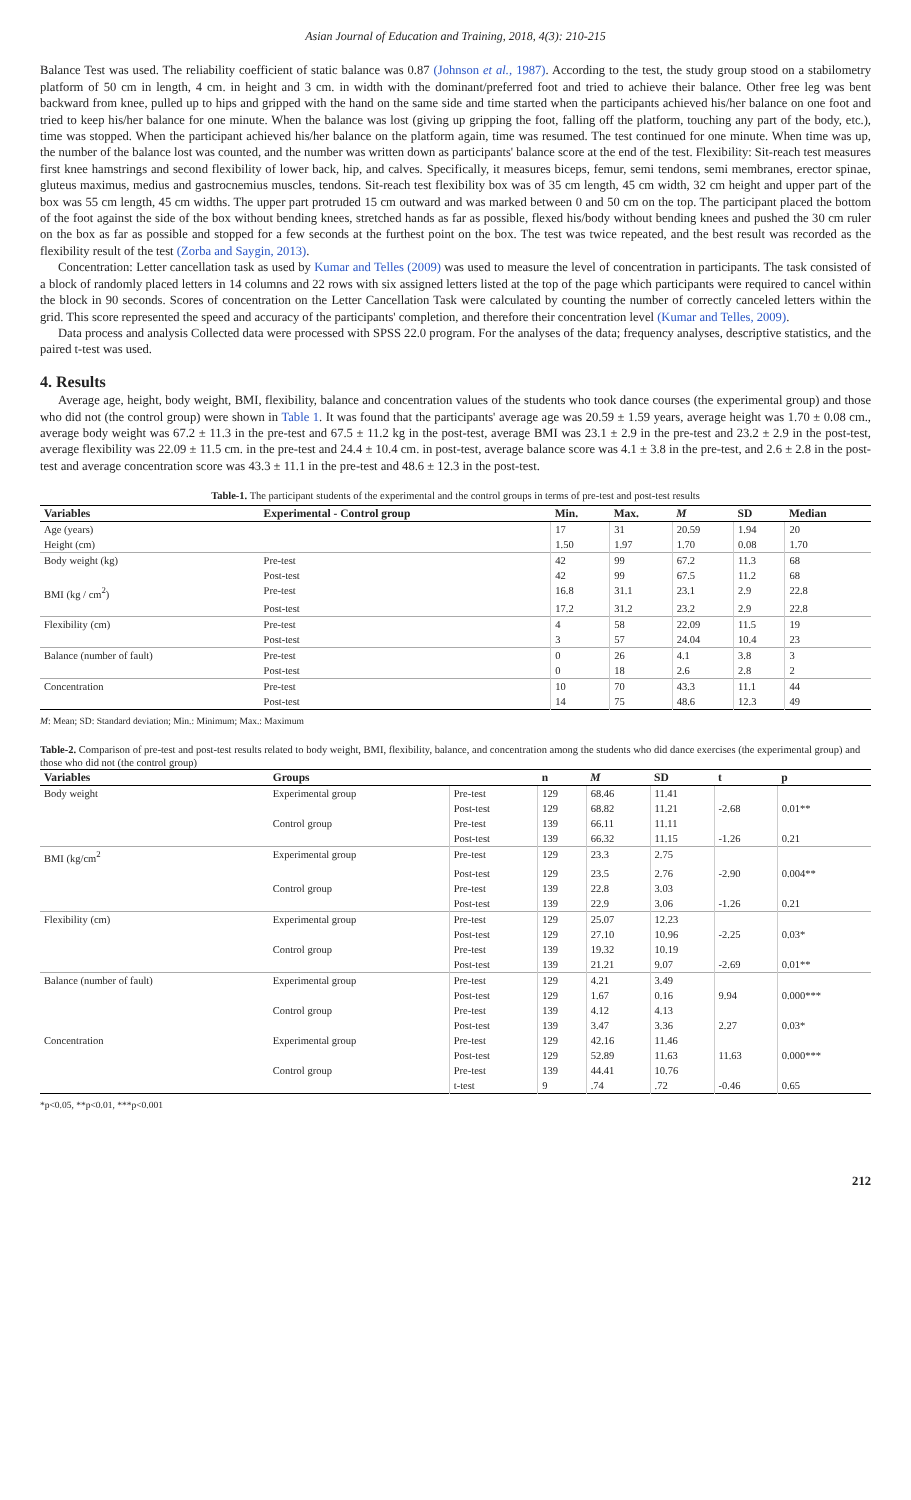Asian Journal of Education and Training, 2018, 4(3): 210-215
Balance Test was used. The reliability coefficient of static balance was 0.87 (Johnson et al., 1987). According to the test, the study group stood on a stabilometry platform of 50 cm in length, 4 cm. in height and 3 cm. in width with the dominant/preferred foot and tried to achieve their balance. Other free leg was bent backward from knee, pulled up to hips and gripped with the hand on the same side and time started when the participants achieved his/her balance on one foot and tried to keep his/her balance for one minute. When the balance was lost (giving up gripping the foot, falling off the platform, touching any part of the body, etc.), time was stopped. When the participant achieved his/her balance on the platform again, time was resumed. The test continued for one minute. When time was up, the number of the balance lost was counted, and the number was written down as participants' balance score at the end of the test. Flexibility: Sit-reach test measures first knee hamstrings and second flexibility of lower back, hip, and calves. Specifically, it measures biceps, femur, semi tendons, semi membranes, erector spinae, gluteus maximus, medius and gastrocnemius muscles, tendons. Sit-reach test flexibility box was of 35 cm length, 45 cm width, 32 cm height and upper part of the box was 55 cm length, 45 cm widths. The upper part protruded 15 cm outward and was marked between 0 and 50 cm on the top. The participant placed the bottom of the foot against the side of the box without bending knees, stretched hands as far as possible, flexed his/body without bending knees and pushed the 30 cm ruler on the box as far as possible and stopped for a few seconds at the furthest point on the box. The test was twice repeated, and the best result was recorded as the flexibility result of the test (Zorba and Saygin, 2013).
Concentration: Letter cancellation task as used by Kumar and Telles (2009) was used to measure the level of concentration in participants. The task consisted of a block of randomly placed letters in 14 columns and 22 rows with six assigned letters listed at the top of the page which participants were required to cancel within the block in 90 seconds. Scores of concentration on the Letter Cancellation Task were calculated by counting the number of correctly canceled letters within the grid. This score represented the speed and accuracy of the participants' completion, and therefore their concentration level (Kumar and Telles, 2009).
Data process and analysis Collected data were processed with SPSS 22.0 program. For the analyses of the data; frequency analyses, descriptive statistics, and the paired t-test was used.
4. Results
Average age, height, body weight, BMI, flexibility, balance and concentration values of the students who took dance courses (the experimental group) and those who did not (the control group) were shown in Table 1. It was found that the participants' average age was 20.59 ± 1.59 years, average height was 1.70 ± 0.08 cm., average body weight was 67.2 ± 11.3 in the pre-test and 67.5 ± 11.2 kg in the post-test, average BMI was 23.1 ± 2.9 in the pre-test and 23.2 ± 2.9 in the post-test, average flexibility was 22.09 ± 11.5 cm. in the pre-test and 24.4 ± 10.4 cm. in post-test, average balance score was 4.1 ± 3.8 in the pre-test, and 2.6 ± 2.8 in the post-test and average concentration score was 43.3 ± 11.1 in the pre-test and 48.6 ± 12.3 in the post-test.
Table-1. The participant students of the experimental and the control groups in terms of pre-test and post-test results
| Variables | Experimental - Control group | Min. | Max. | M | SD | Median |
| --- | --- | --- | --- | --- | --- | --- |
| Age (years) | | 17 | 31 | 20.59 | 1.94 | 20 |
| Height (cm) | | 1.50 | 1.97 | 1.70 | 0.08 | 1.70 |
| Body weight (kg) | Pre-test | 42 | 99 | 67.2 | 11.3 | 68 |
| | Post-test | 42 | 99 | 67.5 | 11.2 | 68 |
| BMI (kg / cm<sup>2</sup>) | Pre-test | 16.8 | 31.1 | 23.1 | 2.9 | 22.8 |
| | Post-test | 17.2 | 31.2 | 23.2 | 2.9 | 22.8 |
| Flexibility (cm) | Pre-test | 4 | 58 | 22.09 | 11.5 | 19 |
| | Post-test | 3 | 57 | 24.04 | 10.4 | 23 |
| Balance (number of fault) | Pre-test | 0 | 26 | 4.1 | 3.8 | 3 |
| | Post-test | 0 | 18 | 2.6 | 2.8 | 2 |
| Concentration | Pre-test | 10 | 70 | 43.3 | 11.1 | 44 |
| | Post-test | 14 | 75 | 48.6 | 12.3 | 49 |
M: Mean; SD: Standard deviation; Min.: Minimum; Max.: Maximum
Table-2. Comparison of pre-test and post-test results related to body weight, BMI, flexibility, balance, and concentration among the students who did dance exercises (the experimental group) and those who did not (the control group)
| Variables | Groups | | n | M | SD | t | p |
| --- | --- | --- | --- | --- | --- | --- | --- |
| Body weight | Experimental group | Pre-test | 129 | 68.46 | 11.41 | | |
| | | Post-test | 129 | 68.82 | 11.21 | -2.68 | 0.01** |
| | Control group | Pre-test | 139 | 66.11 | 11.11 | | |
| | | Post-test | 139 | 66.32 | 11.15 | -1.26 | 0.21 |
| BMI (kg/cm<sup>2</sup> | Experimental group | Pre-test | 129 | 23.3 | 2.75 | | |
| | | Post-test | 129 | 23.5 | 2.76 | -2.90 | 0.004** |
| | Control group | Pre-test | 139 | 22.8 | 3.03 | | |
| | | Post-test | 139 | 22.9 | 3.06 | -1.26 | 0.21 |
| Flexibility (cm) | Experimental group | Pre-test | 129 | 25.07 | 12.23 | | |
| | | Post-test | 129 | 27.10 | 10.96 | -2.25 | 0.03* |
| | Control group | Pre-test | 139 | 19.32 | 10.19 | | |
| | | Post-test | 139 | 21.21 | 9.07 | -2.69 | 0.01** |
| Balance (number of fault) | Experimental group | Pre-test | 129 | 4.21 | 3.49 | | |
| | | Post-test | 129 | 1.67 | 0.16 | 9.94 | 0.000*** |
| | Control group | Pre-test | 139 | 4.12 | 4.13 | | |
| | | Post-test | 139 | 3.47 | 3.36 | 2.27 | 0.03* |
| Concentration | Experimental group | Pre-test | 129 | 42.16 | 11.46 | | |
| | | Post-test | 129 | 52.89 | 11.63 | 11.63 | 0.000*** |
| | Control group | Pre-test | 139 | 44.41 | 10.76 | | |
| | | t-test | 9 | .74 | .72 | -0.46 | 0.65 |
*p<0.05, **p<0.01, ***p<0.001
212